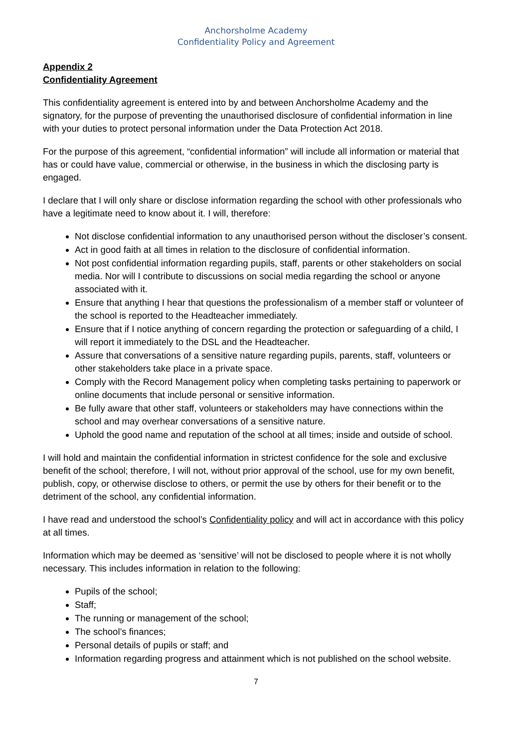Anchorsholme Academy
Confidentiality Policy and Agreement
Appendix 2
Confidentiality Agreement
This confidentiality agreement is entered into by and between Anchorsholme Academy and the signatory, for the purpose of preventing the unauthorised disclosure of confidential information in line with your duties to protect personal information under the Data Protection Act 2018.
For the purpose of this agreement, “confidential information” will include all information or material that has or could have value, commercial or otherwise, in the business in which the disclosing party is engaged.
I declare that I will only share or disclose information regarding the school with other professionals who have a legitimate need to know about it. I will, therefore:
Not disclose confidential information to any unauthorised person without the discloser’s consent.
Act in good faith at all times in relation to the disclosure of confidential information.
Not post confidential information regarding pupils, staff, parents or other stakeholders on social media. Nor will I contribute to discussions on social media regarding the school or anyone associated with it.
Ensure that anything I hear that questions the professionalism of a member staff or volunteer of the school is reported to the Headteacher immediately.
Ensure that if I notice anything of concern regarding the protection or safeguarding of a child, I will report it immediately to the DSL and the Headteacher.
Assure that conversations of a sensitive nature regarding pupils, parents, staff, volunteers or other stakeholders take place in a private space.
Comply with the Record Management policy when completing tasks pertaining to paperwork or online documents that include personal or sensitive information.
Be fully aware that other staff, volunteers or stakeholders may have connections within the school and may overhear conversations of a sensitive nature.
Uphold the good name and reputation of the school at all times; inside and outside of school.
I will hold and maintain the confidential information in strictest confidence for the sole and exclusive benefit of the school; therefore, I will not, without prior approval of the school, use for my own benefit, publish, copy, or otherwise disclose to others, or permit the use by others for their benefit or to the detriment of the school, any confidential information.
I have read and understood the school’s Confidentiality policy and will act in accordance with this policy at all times.
Information which may be deemed as ‘sensitive’ will not be disclosed to people where it is not wholly necessary. This includes information in relation to the following:
Pupils of the school;
Staff;
The running or management of the school;
The school’s finances;
Personal details of pupils or staff; and
Information regarding progress and attainment which is not published on the school website.
7